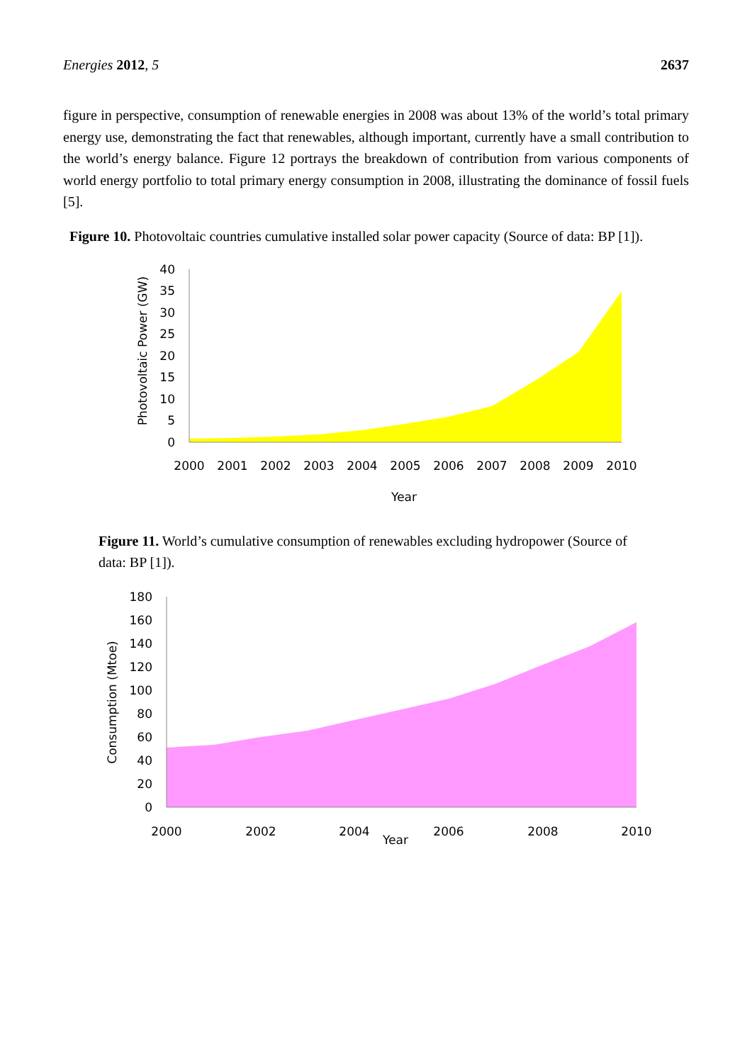Energies 2012, 5 2637
figure in perspective, consumption of renewable energies in 2008 was about 13% of the world’s total primary energy use, demonstrating the fact that renewables, although important, currently have a small contribution to the world’s energy balance. Figure 12 portrays the breakdown of contribution from various components of world energy portfolio to total primary energy consumption in 2008, illustrating the dominance of fossil fuels [5].
Figure 10. Photovoltaic countries cumulative installed solar power capacity (Source of data: BP [1]).
40
35
30
25
20
15
10
5
0
2000
2001
2002
2003
2004
2005
2006
2007
2008
2009
2010
Year
Photovoltaic Power (GW)
Figure 11. World’s cumulative consumption of renewables excluding hydropower (Source of data: BP [1]).
180
160
140
120
100
80
60
40
20
0
2000
2002
2004
Year
2006
2008
2010
Consumption (Mtoe)